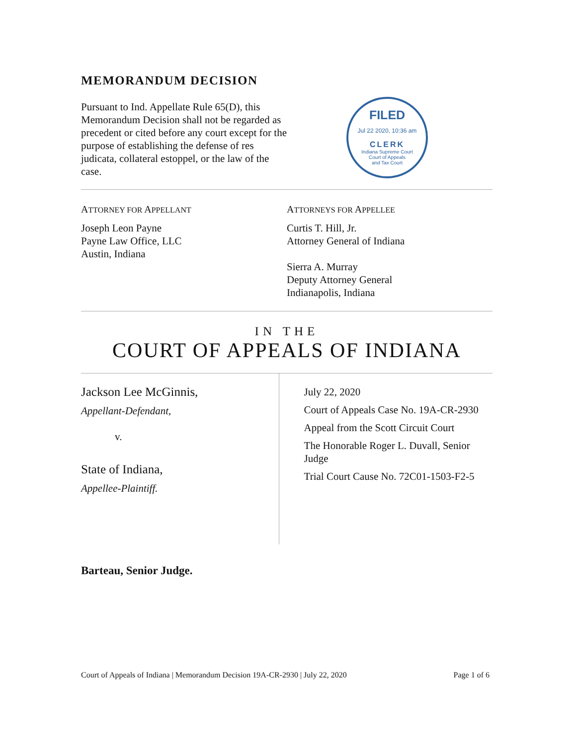MEMORANDUM DECISION
Pursuant to Ind. Appellate Rule 65(D), this Memorandum Decision shall not be regarded as precedent or cited before any court except for the purpose of establishing the defense of res judicata, collateral estoppel, or the law of the case.
FILED
Jul 22 2020, 10:36 am
CLERK
Indiana Supreme Court
Court of Appeals
and Tax Court
ATTORNEY FOR APPELLANT
Joseph Leon Payne
Payne Law Office, LLC
Austin, Indiana
ATTORNEYS FOR APPELLEE
Curtis T. Hill, Jr.
Attorney General of Indiana
Sierra A. Murray
Deputy Attorney General
Indianapolis, Indiana
IN THE
COURT OF APPEALS OF INDIANA
Jackson Lee McGinnis,
Appellant-Defendant,
v.
State of Indiana,
Appellee-Plaintiff.
July 22, 2020
Court of Appeals Case No. 19A-CR-2930
Appeal from the Scott Circuit Court
The Honorable Roger L. Duvall, Senior Judge
Trial Court Cause No. 72C01-1503-F2-5
Barteau, Senior Judge.
Court of Appeals of Indiana | Memorandum Decision 19A-CR-2930 | July 22, 2020 Page 1 of 6